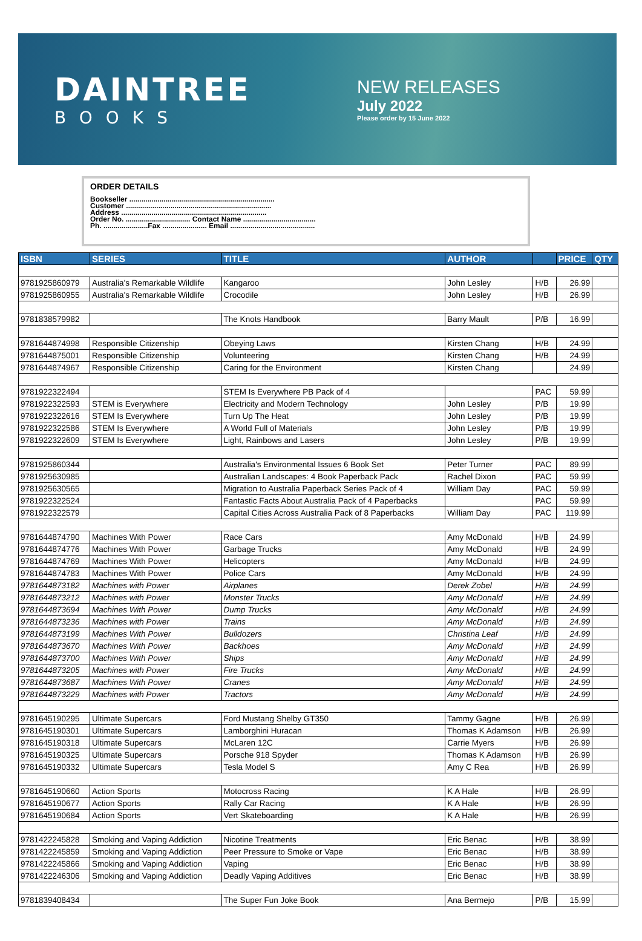DAINTREE
BOOKS
NEW RELEASES
July 2022
Please order by 15 June 2022
ORDER DETAILS
Bookseller ........................................................................
Customer ........................................................................
Address ........................................................................
Order No. ................................ Contact Name ....................................
Ph. ......................Fax ...................... Email ..........................................
| ISBN | SERIES | TITLE | AUTHOR | | PRICE | QTY |
| --- | --- | --- | --- | --- | --- | --- |
| 9781925860979 | Australia's Remarkable Wildlife | Kangaroo | John Lesley | H/B | 26.99 | |
| 9781925860955 | Australia's Remarkable Wildlife | Crocodile | John Lesley | H/B | 26.99 | |
| 9781838579982 | | The Knots Handbook | Barry Mault | P/B | 16.99 | |
| 9781644874998 | Responsible Citizenship | Obeying Laws | Kirsten Chang | H/B | 24.99 | |
| 9781644875001 | Responsible Citizenship | Volunteering | Kirsten Chang | H/B | 24.99 | |
| 9781644874967 | Responsible Citizenship | Caring for the Environment | Kirsten Chang | | 24.99 | |
| 9781922322494 | | STEM Is Everywhere PB Pack of 4 | | PAC | 59.99 | |
| 9781922322593 | STEM is Everywhere | Electricity and Modern Technology | John Lesley | P/B | 19.99 | |
| 9781922322616 | STEM Is Everywhere | Turn Up The Heat | John Lesley | P/B | 19.99 | |
| 9781922322586 | STEM Is Everywhere | A World Full of Materials | John Lesley | P/B | 19.99 | |
| 9781922322609 | STEM Is Everywhere | Light, Rainbows and Lasers | John Lesley | P/B | 19.99 | |
| 9781925860344 | | Australia's Environmental Issues 6 Book Set | Peter Turner | PAC | 89.99 | |
| 9781925630985 | | Australian Landscapes: 4 Book Paperback Pack | Rachel Dixon | PAC | 59.99 | |
| 9781925630565 | | Migration to Australia Paperback Series Pack of 4 | William Day | PAC | 59.99 | |
| 9781922322524 | | Fantastic Facts About Australia Pack of 4 Paperbacks | | PAC | 59.99 | |
| 9781922322579 | | Capital Cities Across Australia Pack of 8 Paperbacks | William Day | PAC | 119.99 | |
| 9781644874790 | Machines With Power | Race Cars | Amy McDonald | H/B | 24.99 | |
| 9781644874776 | Machines With Power | Garbage Trucks | Amy McDonald | H/B | 24.99 | |
| 9781644874769 | Machines With Power | Helicopters | Amy McDonald | H/B | 24.99 | |
| 9781644874783 | Machines With Power | Police Cars | Amy McDonald | H/B | 24.99 | |
| 9781644873182 | Machines with Power | Airplanes | Derek Zobel | H/B | 24.99 | |
| 9781644873212 | Machines with Power | Monster Trucks | Amy McDonald | H/B | 24.99 | |
| 9781644873694 | Machines With Power | Dump Trucks | Amy McDonald | H/B | 24.99 | |
| 9781644873236 | Machines with Power | Trains | Amy McDonald | H/B | 24.99 | |
| 9781644873199 | Machines With Power | Bulldozers | Christina Leaf | H/B | 24.99 | |
| 9781644873670 | Machines With Power | Backhoes | Amy McDonald | H/B | 24.99 | |
| 9781644873700 | Machines With Power | Ships | Amy McDonald | H/B | 24.99 | |
| 9781644873205 | Machines with Power | Fire Trucks | Amy McDonald | H/B | 24.99 | |
| 9781644873687 | Machines With Power | Cranes | Amy McDonald | H/B | 24.99 | |
| 9781644873229 | Machines with Power | Tractors | Amy McDonald | H/B | 24.99 | |
| 9781645190295 | Ultimate Supercars | Ford Mustang Shelby GT350 | Tammy Gagne | H/B | 26.99 | |
| 9781645190301 | Ultimate Supercars | Lamborghini Huracan | Thomas K Adamson | H/B | 26.99 | |
| 9781645190318 | Ultimate Supercars | McLaren 12C | Carrie Myers | H/B | 26.99 | |
| 9781645190325 | Ultimate Supercars | Porsche 918 Spyder | Thomas K Adamson | H/B | 26.99 | |
| 9781645190332 | Ultimate Supercars | Tesla Model S | Amy C Rea | H/B | 26.99 | |
| 9781645190660 | Action Sports | Motocross Racing | K A Hale | H/B | 26.99 | |
| 9781645190677 | Action Sports | Rally Car Racing | K A Hale | H/B | 26.99 | |
| 9781645190684 | Action Sports | Vert Skateboarding | K A Hale | H/B | 26.99 | |
| 9781422245828 | Smoking and Vaping Addiction | Nicotine Treatments | Eric Benac | H/B | 38.99 | |
| 9781422245859 | Smoking and Vaping Addiction | Peer Pressure to Smoke or Vape | Eric Benac | H/B | 38.99 | |
| 9781422245866 | Smoking and Vaping Addiction | Vaping | Eric Benac | H/B | 38.99 | |
| 9781422246306 | Smoking and Vaping Addiction | Deadly Vaping Additives | Eric Benac | H/B | 38.99 | |
| 9781839408434 | | The Super Fun Joke Book | Ana Bermejo | P/B | 15.99 | |